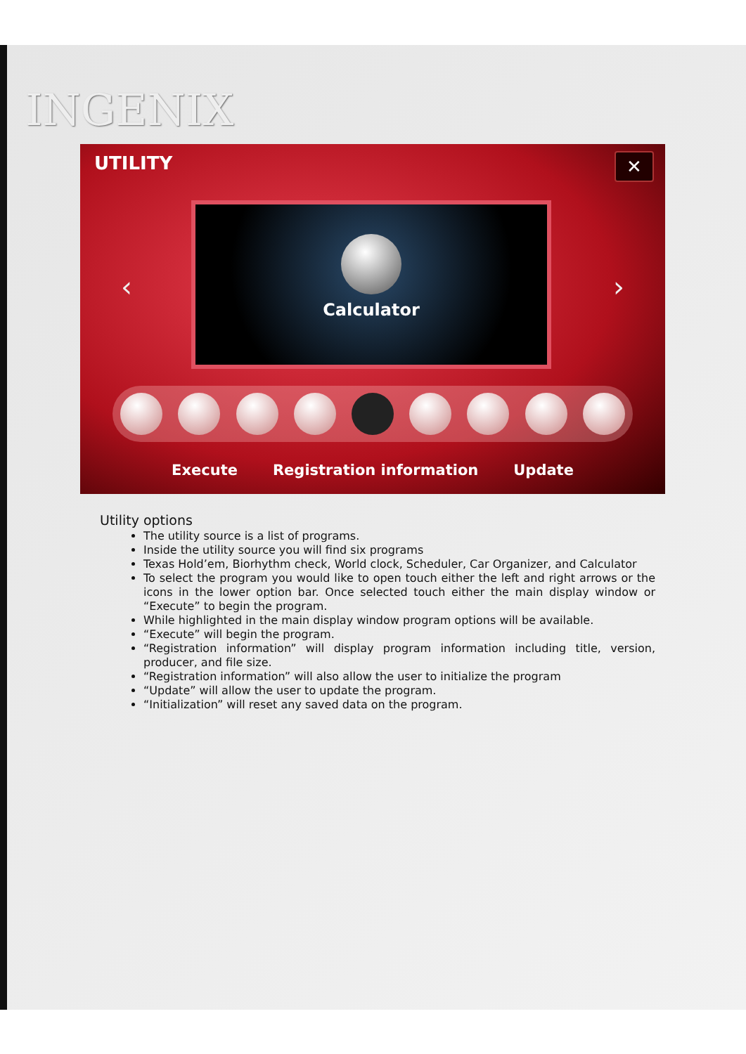INGENIX
UTILITY ✕
‹
Calculator
›
Execute Registration information Update
Utility options
The utility source is a list of programs.
Inside the utility source you will find six programs
Texas Hold’em, Biorhythm check, World clock, Scheduler, Car Organizer, and Calculator
To select the program you would like to open touch either the left and right arrows or the icons in the lower option bar. Once selected touch either the main display window or “Execute” to begin the program.
While highlighted in the main display window program options will be available.
“Execute” will begin the program.
“Registration information” will display program information including title, version, producer, and file size.
“Registration information” will also allow the user to initialize the program
“Update” will allow the user to update the program.
“Initialization” will reset any saved data on the program.